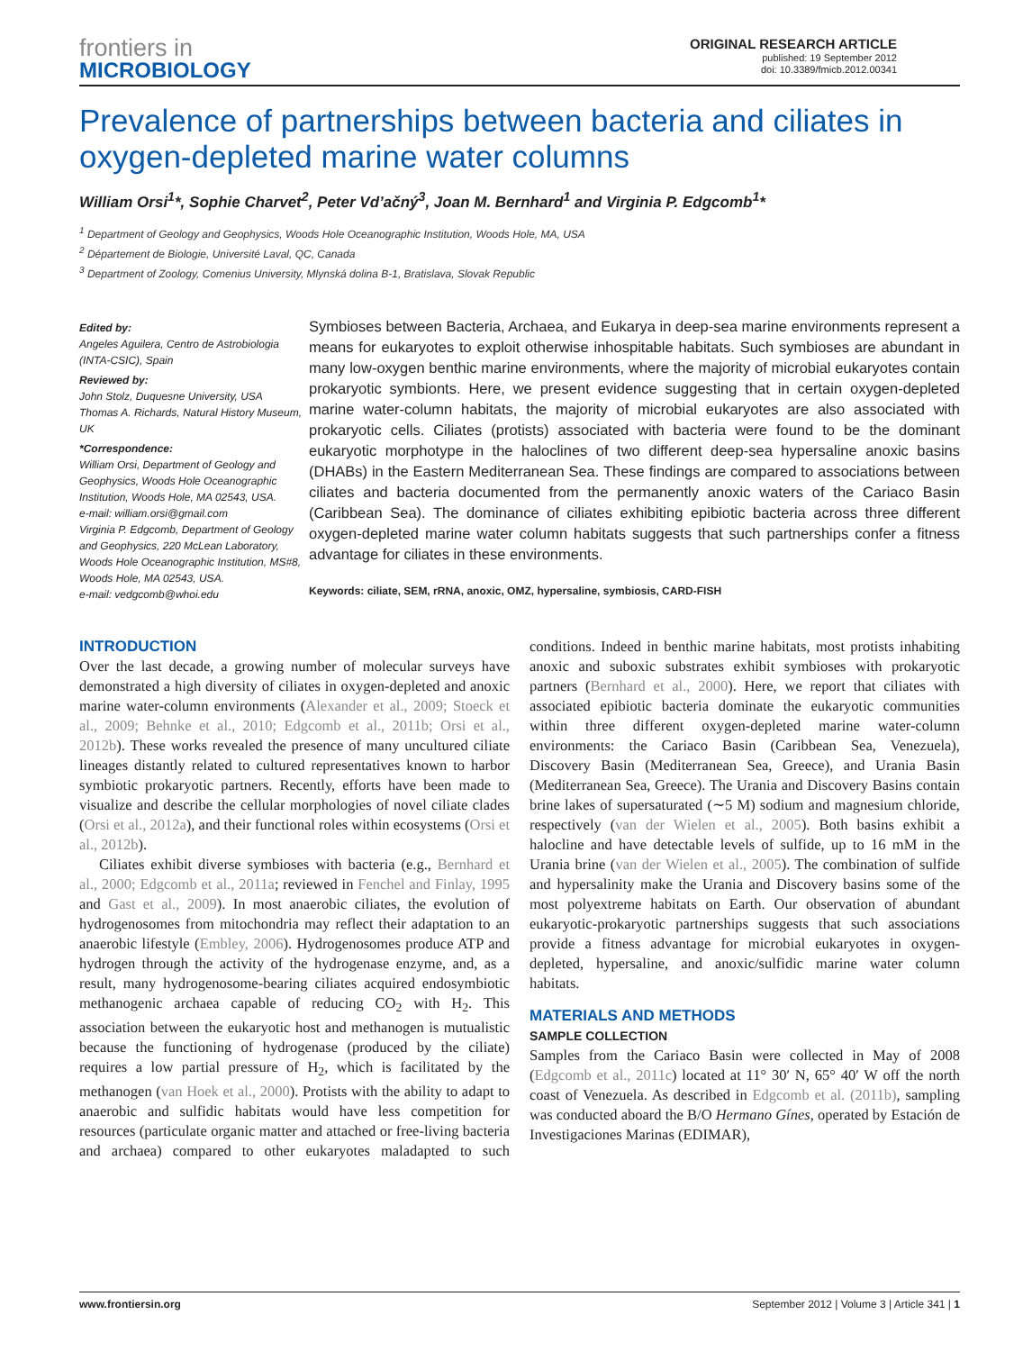frontiers in
MICROBIOLOGY
ORIGINAL RESEARCH ARTICLE
published: 19 September 2012
doi: 10.3389/fmicb.2012.00341
Prevalence of partnerships between bacteria and ciliates in oxygen-depleted marine water columns
William Orsi<sup>1</sup>*, Sophie Charvet<sup>2</sup>, Peter Vd’ačný<sup>3</sup>, Joan M. Bernhard<sup>1</sup> and Virginia P. Edgcomb<sup>1</sup>*
<sup>1</sup> Department of Geology and Geophysics, Woods Hole Oceanographic Institution, Woods Hole, MA, USA
<sup>2</sup> Département de Biologie, Université Laval, QC, Canada
<sup>3</sup> Department of Zoology, Comenius University, Mlynská dolina B-1, Bratislava, Slovak Republic
Edited by:
Angeles Aguilera, Centro de Astrobiologia (INTA-CSIC), Spain
Reviewed by:
John Stolz, Duquesne University, USA
Thomas A. Richards, Natural History Museum, UK
*Correspondence:
William Orsi, Department of Geology and Geophysics, Woods Hole Oceanographic Institution, Woods Hole, MA 02543, USA.
e-mail: william.orsi@gmail.com
Virginia P. Edgcomb, Department of Geology and Geophysics, 220 McLean Laboratory, Woods Hole Oceanographic Institution, MS#8, Woods Hole, MA 02543, USA.
e-mail: vedgcomb@whoi.edu
Symbioses between Bacteria, Archaea, and Eukarya in deep-sea marine environments represent a means for eukaryotes to exploit otherwise inhospitable habitats. Such symbioses are abundant in many low-oxygen benthic marine environments, where the majority of microbial eukaryotes contain prokaryotic symbionts. Here, we present evidence suggesting that in certain oxygen-depleted marine water-column habitats, the majority of microbial eukaryotes are also associated with prokaryotic cells. Ciliates (protists) associated with bacteria were found to be the dominant eukaryotic morphotype in the haloclines of two different deep-sea hypersaline anoxic basins (DHABs) in the Eastern Mediterranean Sea. These findings are compared to associations between ciliates and bacteria documented from the permanently anoxic waters of the Cariaco Basin (Caribbean Sea). The dominance of ciliates exhibiting epibiotic bacteria across three different oxygen-depleted marine water column habitats suggests that such partnerships confer a fitness advantage for ciliates in these environments.
Keywords: ciliate, SEM, rRNA, anoxic, OMZ, hypersaline, symbiosis, CARD-FISH
INTRODUCTION
Over the last decade, a growing number of molecular surveys have demonstrated a high diversity of ciliates in oxygen-depleted and anoxic marine water-column environments (Alexander et al., 2009; Stoeck et al., 2009; Behnke et al., 2010; Edgcomb et al., 2011b; Orsi et al., 2012b). These works revealed the presence of many uncultured ciliate lineages distantly related to cultured representatives known to harbor symbiotic prokaryotic partners. Recently, efforts have been made to visualize and describe the cellular morphologies of novel ciliate clades (Orsi et al., 2012a), and their functional roles within ecosystems (Orsi et al., 2012b).
Ciliates exhibit diverse symbioses with bacteria (e.g., Bernhard et al., 2000; Edgcomb et al., 2011a; reviewed in Fenchel and Finlay, 1995 and Gast et al., 2009). In most anaerobic ciliates, the evolution of hydrogenosomes from mitochondria may reflect their adaptation to an anaerobic lifestyle (Embley, 2006). Hydrogenosomes produce ATP and hydrogen through the activity of the hydrogenase enzyme, and, as a result, many hydrogenosome-bearing ciliates acquired endosymbiotic methanogenic archaea capable of reducing CO<sub>2</sub> with H<sub>2</sub>. This association between the eukaryotic host and methanogen is mutualistic because the functioning of hydrogenase (produced by the ciliate) requires a low partial pressure of H<sub>2</sub>, which is facilitated by the methanogen (van Hoek et al., 2000). Protists with the ability to adapt to anaerobic and sulfidic habitats would have less competition for resources (particulate organic matter and attached or free-living bacteria and archaea) compared to other eukaryotes maladapted to such conditions. Indeed in benthic marine habitats, most protists inhabiting anoxic and suboxic substrates exhibit symbioses with prokaryotic partners (Bernhard et al., 2000). Here, we report that ciliates with associated epibiotic bacteria dominate the eukaryotic communities within three different oxygen-depleted marine water-column environments: the Cariaco Basin (Caribbean Sea, Venezuela), Discovery Basin (Mediterranean Sea, Greece), and Urania Basin (Mediterranean Sea, Greece). The Urania and Discovery Basins contain brine lakes of supersaturated (∼5 M) sodium and magnesium chloride, respectively (van der Wielen et al., 2005). Both basins exhibit a halocline and have detectable levels of sulfide, up to 16 mM in the Urania brine (van der Wielen et al., 2005). The combination of sulfide and hypersalinity make the Urania and Discovery basins some of the most polyextreme habitats on Earth. Our observation of abundant eukaryotic-prokaryotic partnerships suggests that such associations provide a fitness advantage for microbial eukaryotes in oxygen-depleted, hypersaline, and anoxic/sulfidic marine water column habitats.
MATERIALS AND METHODS
SAMPLE COLLECTION
Samples from the Cariaco Basin were collected in May of 2008 (Edgcomb et al., 2011c) located at 11° 30′ N, 65° 40′ W off the north coast of Venezuela. As described in Edgcomb et al. (2011b), sampling was conducted aboard the B/O Hermano Gínes, operated by Estación de Investigaciones Marinas (EDIMAR),
www.frontiersin.org September 2012 | Volume 3 | Article 341 | 1